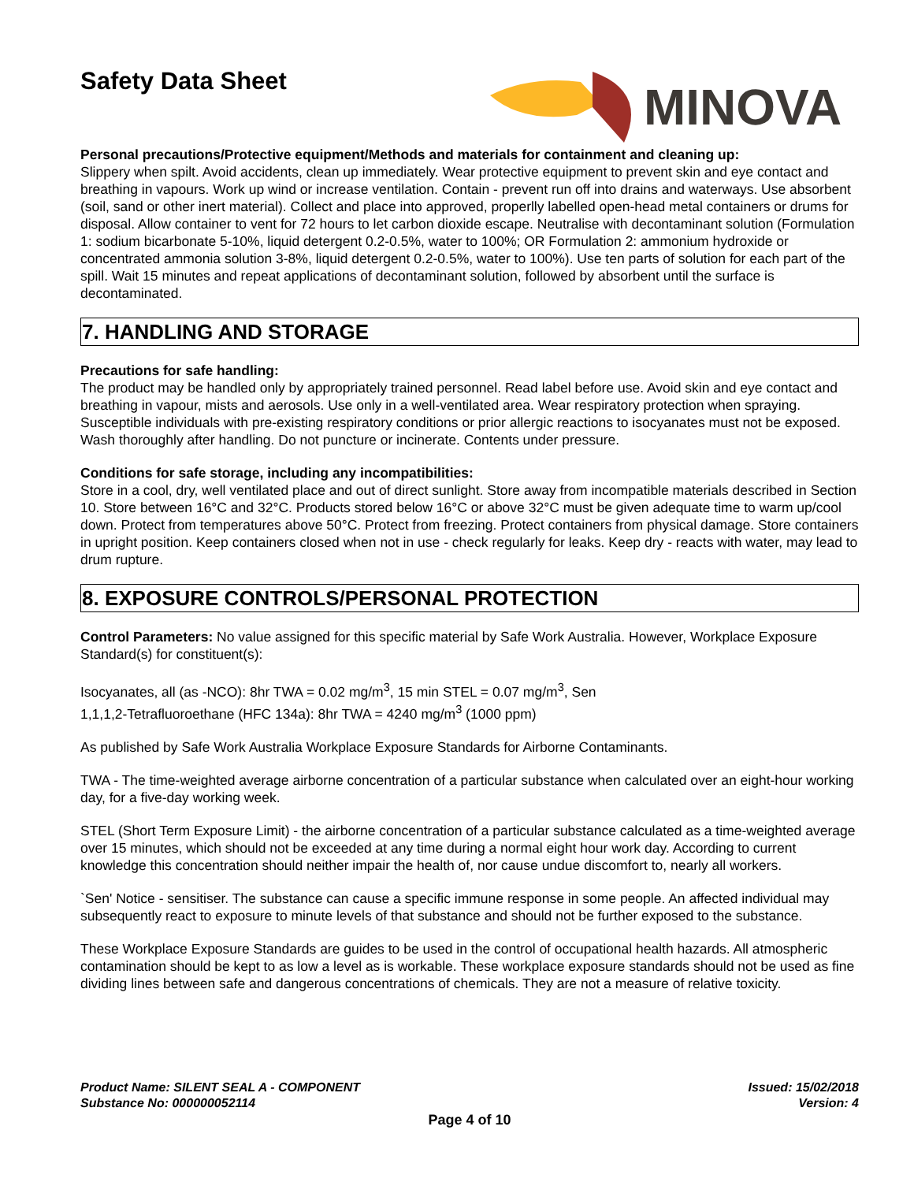Safety Data Sheet
MINOVA
Personal precautions/Protective equipment/Methods and materials for containment and cleaning up:
Slippery when spilt. Avoid accidents, clean up immediately. Wear protective equipment to prevent skin and eye contact and breathing in vapours. Work up wind or increase ventilation. Contain - prevent run off into drains and waterways. Use absorbent (soil, sand or other inert material). Collect and place into approved, properlly labelled open-head metal containers or drums for disposal. Allow container to vent for 72 hours to let carbon dioxide escape. Neutralise with decontaminant solution (Formulation 1: sodium bicarbonate 5-10%, liquid detergent 0.2-0.5%, water to 100%; OR Formulation 2: ammonium hydroxide or concentrated ammonia solution 3-8%, liquid detergent 0.2-0.5%, water to 100%). Use ten parts of solution for each part of the spill. Wait 15 minutes and repeat applications of decontaminant solution, followed by absorbent until the surface is decontaminated.
7. HANDLING AND STORAGE
Precautions for safe handling:
The product may be handled only by appropriately trained personnel. Read label before use. Avoid skin and eye contact and breathing in vapour, mists and aerosols. Use only in a well-ventilated area. Wear respiratory protection when spraying. Susceptible individuals with pre-existing respiratory conditions or prior allergic reactions to isocyanates must not be exposed. Wash thoroughly after handling. Do not puncture or incinerate. Contents under pressure.
Conditions for safe storage, including any incompatibilities:
Store in a cool, dry, well ventilated place and out of direct sunlight. Store away from incompatible materials described in Section 10. Store between 16°C and 32°C. Products stored below 16°C or above 32°C must be given adequate time to warm up/cool down. Protect from temperatures above 50°C. Protect from freezing. Protect containers from physical damage. Store containers in upright position. Keep containers closed when not in use - check regularly for leaks. Keep dry - reacts with water, may lead to drum rupture.
8. EXPOSURE CONTROLS/PERSONAL PROTECTION
Control Parameters: No value assigned for this specific material by Safe Work Australia. However, Workplace Exposure Standard(s) for constituent(s):
Isocyanates, all (as -NCO): 8hr TWA = 0.02 mg/m<sup>3</sup>, 15 min STEL = 0.07 mg/m<sup>3</sup>, Sen
1,1,1,2-Tetrafluoroethane (HFC 134a): 8hr TWA = 4240 mg/m<sup>3</sup> (1000 ppm)
As published by Safe Work Australia Workplace Exposure Standards for Airborne Contaminants.
TWA - The time-weighted average airborne concentration of a particular substance when calculated over an eight-hour working day, for a five-day working week.
STEL (Short Term Exposure Limit) - the airborne concentration of a particular substance calculated as a time-weighted average over 15 minutes, which should not be exceeded at any time during a normal eight hour work day. According to current knowledge this concentration should neither impair the health of, nor cause undue discomfort to, nearly all workers.
`Sen' Notice - sensitiser. The substance can cause a specific immune response in some people. An affected individual may subsequently react to exposure to minute levels of that substance and should not be further exposed to the substance.
These Workplace Exposure Standards are guides to be used in the control of occupational health hazards. All atmospheric contamination should be kept to as low a level as is workable. These workplace exposure standards should not be used as fine dividing lines between safe and dangerous concentrations of chemicals. They are not a measure of relative toxicity.
Product Name: SILENT SEAL A - COMPONENT
Substance No: 000000052114
Issued: 15/02/2018
Version: 4
Page 4 of 10